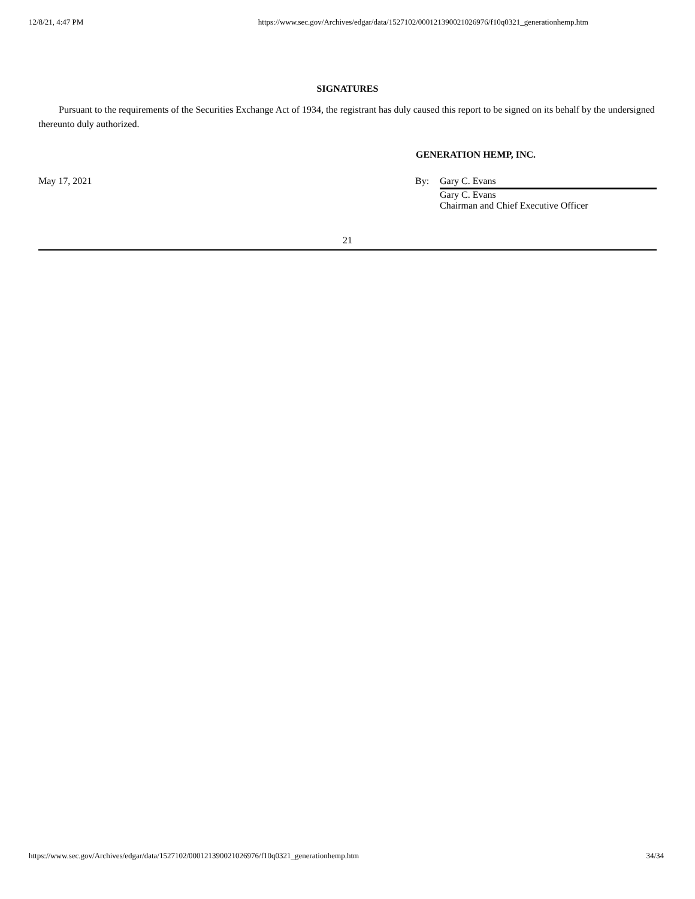12/8/21, 4:47 PM https://www.sec.gov/Archives/edgar/data/1527102/000121390021026976/f10q0321_generationhemp.htm
SIGNATURES
Pursuant to the requirements of the Securities Exchange Act of 1934, the registrant has duly caused this report to be signed on its behalf by the undersigned thereunto duly authorized.
GENERATION HEMP, INC.
May 17, 2021 By: Gary C. Evans
Gary C. Evans
Chairman and Chief Executive Officer
21
https://www.sec.gov/Archives/edgar/data/1527102/000121390021026976/f10q0321_generationhemp.htm 34/34